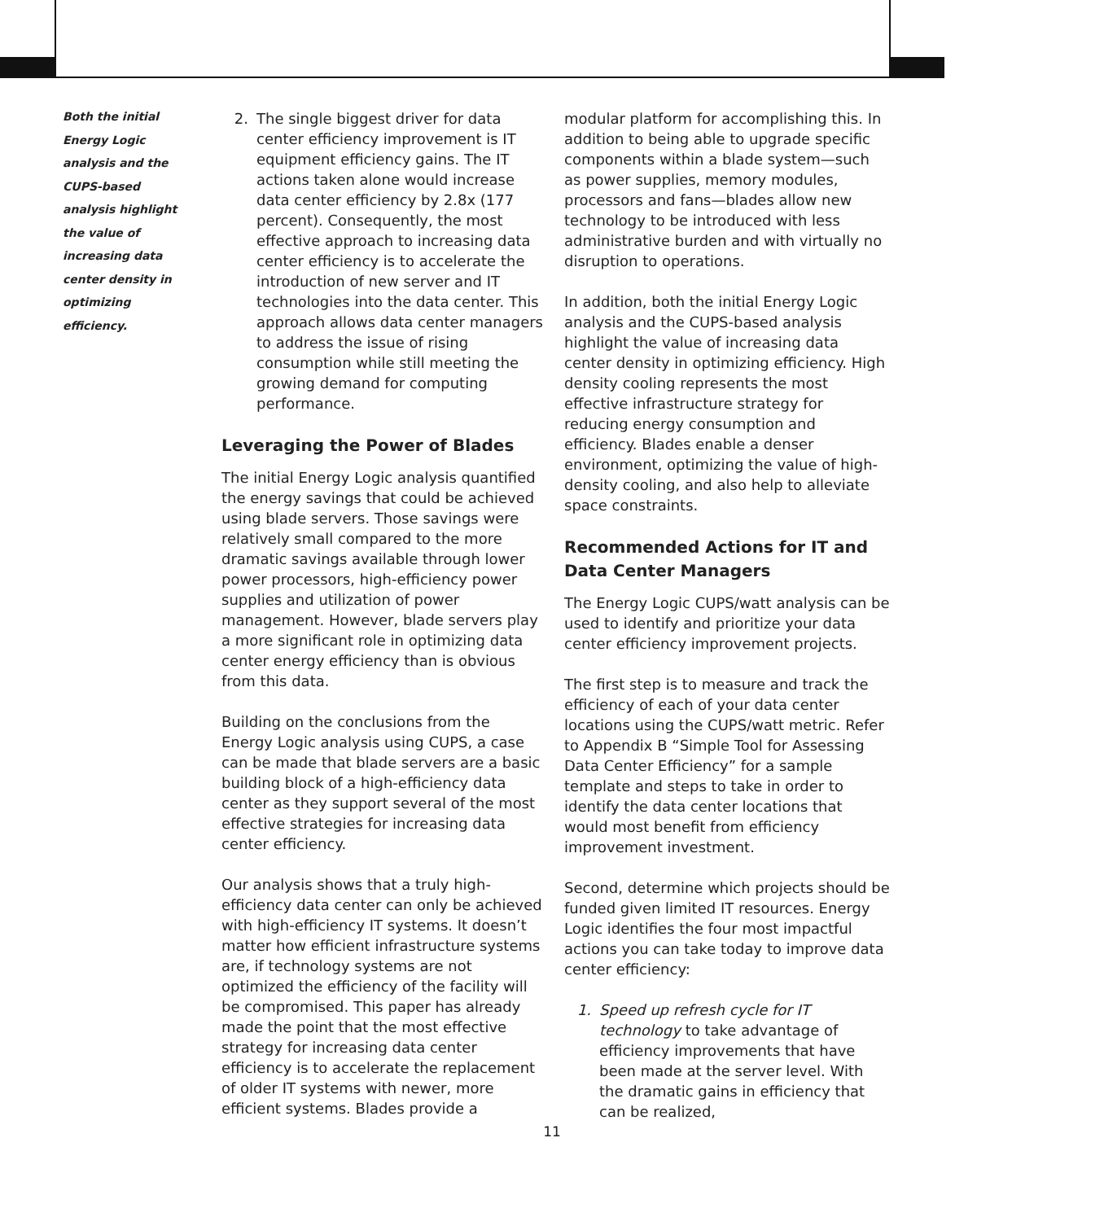Both the initial Energy Logic analysis and the CUPS-based analysis highlight the value of increasing data center density in optimizing efficiency.
2. The single biggest driver for data center efficiency improvement is IT equipment efficiency gains. The IT actions taken alone would increase data center efficiency by 2.8x (177 percent). Consequently, the most effective approach to increasing data center efficiency is to accelerate the introduction of new server and IT technologies into the data center. This approach allows data center managers to address the issue of rising consumption while still meeting the growing demand for computing performance.
Leveraging the Power of Blades
The initial Energy Logic analysis quantified the energy savings that could be achieved using blade servers. Those savings were relatively small compared to the more dramatic savings available through lower power processors, high-efficiency power supplies and utilization of power management. However, blade servers play a more significant role in optimizing data center energy efficiency than is obvious from this data.
Building on the conclusions from the Energy Logic analysis using CUPS, a case can be made that blade servers are a basic building block of a high-efficiency data center as they support several of the most effective strategies for increasing data center efficiency.
Our analysis shows that a truly high-efficiency data center can only be achieved with high-efficiency IT systems. It doesn’t matter how efficient infrastructure systems are, if technology systems are not optimized the efficiency of the facility will be compromised. This paper has already made the point that the most effective strategy for increasing data center efficiency is to accelerate the replacement of older IT systems with newer, more efficient systems. Blades provide a
modular platform for accomplishing this. In addition to being able to upgrade specific components within a blade system—such as power supplies, memory modules, processors and fans—blades allow new technology to be introduced with less administrative burden and with virtually no disruption to operations.
In addition, both the initial Energy Logic analysis and the CUPS-based analysis highlight the value of increasing data center density in optimizing efficiency. High density cooling represents the most effective infrastructure strategy for reducing energy consumption and efficiency. Blades enable a denser environment, optimizing the value of high-density cooling, and also help to alleviate space constraints.
Recommended Actions for IT and Data Center Managers
The Energy Logic CUPS/watt analysis can be used to identify and prioritize your data center efficiency improvement projects.
The first step is to measure and track the efficiency of each of your data center locations using the CUPS/watt metric. Refer to Appendix B “Simple Tool for Assessing Data Center Efficiency” for a sample template and steps to take in order to identify the data center locations that would most benefit from efficiency improvement investment.
Second, determine which projects should be funded given limited IT resources. Energy Logic identifies the four most impactful actions you can take today to improve data center efficiency:
1. Speed up refresh cycle for IT technology to take advantage of efficiency improvements that have been made at the server level. With the dramatic gains in efficiency that can be realized,
11